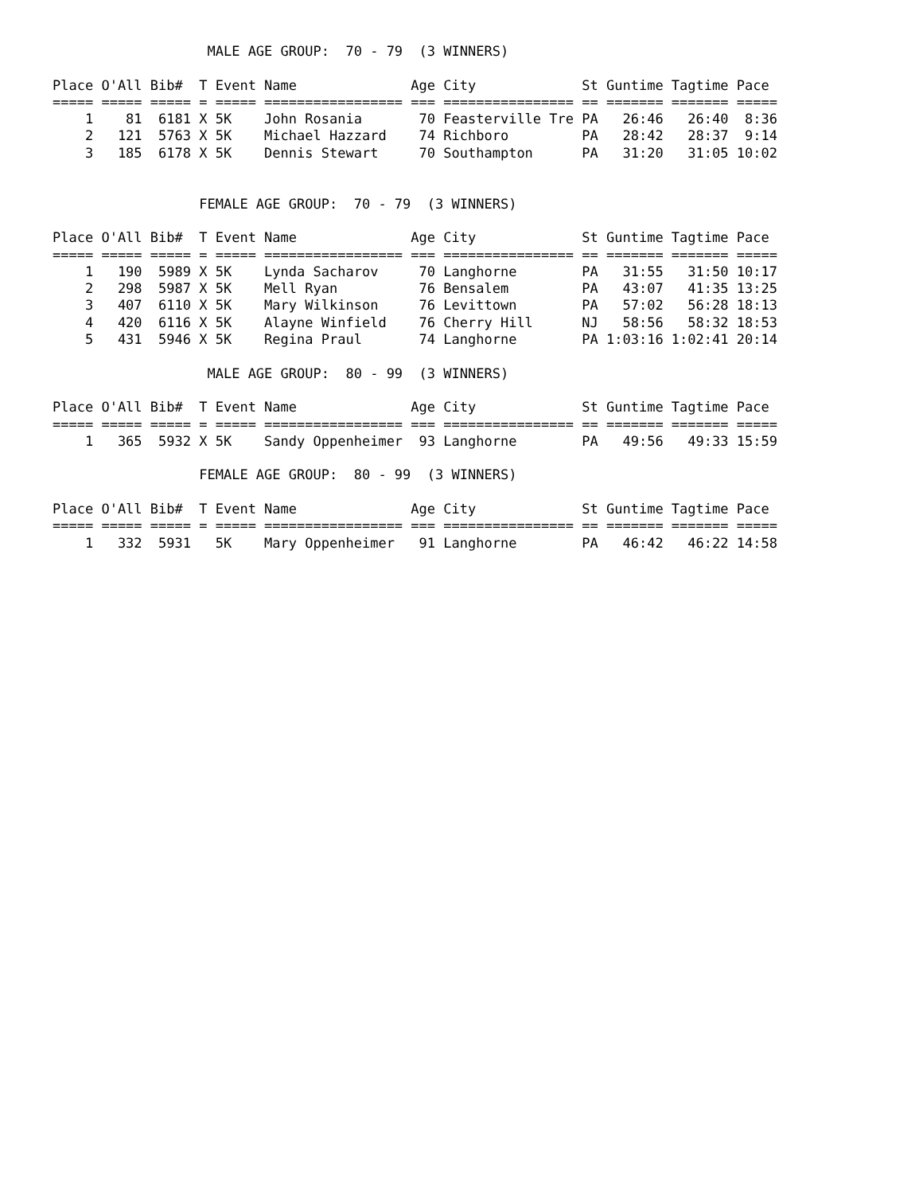MALE AGE GROUP:  70 - 79  (3 WINNERS)

Place O'All Bib#  T Event Name              Age City             St Guntime Tagtime Pace
===== ===== ===== = ===== ================= === ================ == ======= ======= =====
    1    81  6181 X 5K    John Rosania       70 Feasterville Tre PA   26:46   26:40  8:36
    2   121  5763 X 5K    Michael Hazzard    74 Richboro         PA   28:42   28:37  9:14
    3   185  6178 X 5K    Dennis Stewart     70 Southampton      PA   31:20   31:05 10:02


                  FEMALE AGE GROUP:  70 - 79  (3 WINNERS)

Place O'All Bib#  T Event Name              Age City             St Guntime Tagtime Pace
===== ===== ===== = ===== ================= === ================ == ======= ======= =====
    1   190  5989 X 5K    Lynda Sacharov     70 Langhorne        PA   31:55   31:50 10:17
    2   298  5987 X 5K    Mell Ryan          76 Bensalem         PA   43:07   41:35 13:25
    3   407  6110 X 5K    Mary Wilkinson     76 Levittown        PA   57:02   56:28 18:13
    4   420  6116 X 5K    Alayne Winfield    76 Cherry Hill      NJ   58:56   58:32 18:53
    5   431  5946 X 5K    Regina Praul       74 Langhorne        PA 1:03:16 1:02:41 20:14

                   MALE AGE GROUP:  80 - 99  (3 WINNERS)

Place O'All Bib#  T Event Name              Age City             St Guntime Tagtime Pace
===== ===== ===== = ===== ================= === ================ == ======= ======= =====
    1   365  5932 X 5K    Sandy Oppenheimer  93 Langhorne        PA   49:56   49:33 15:59

                  FEMALE AGE GROUP:  80 - 99  (3 WINNERS)

Place O'All Bib#  T Event Name              Age City             St Guntime Tagtime Pace
===== ===== ===== = ===== ================= === ================ == ======= ======= =====
    1   332  5931   5K    Mary Oppenheimer   91 Langhorne        PA   46:42   46:22 14:58